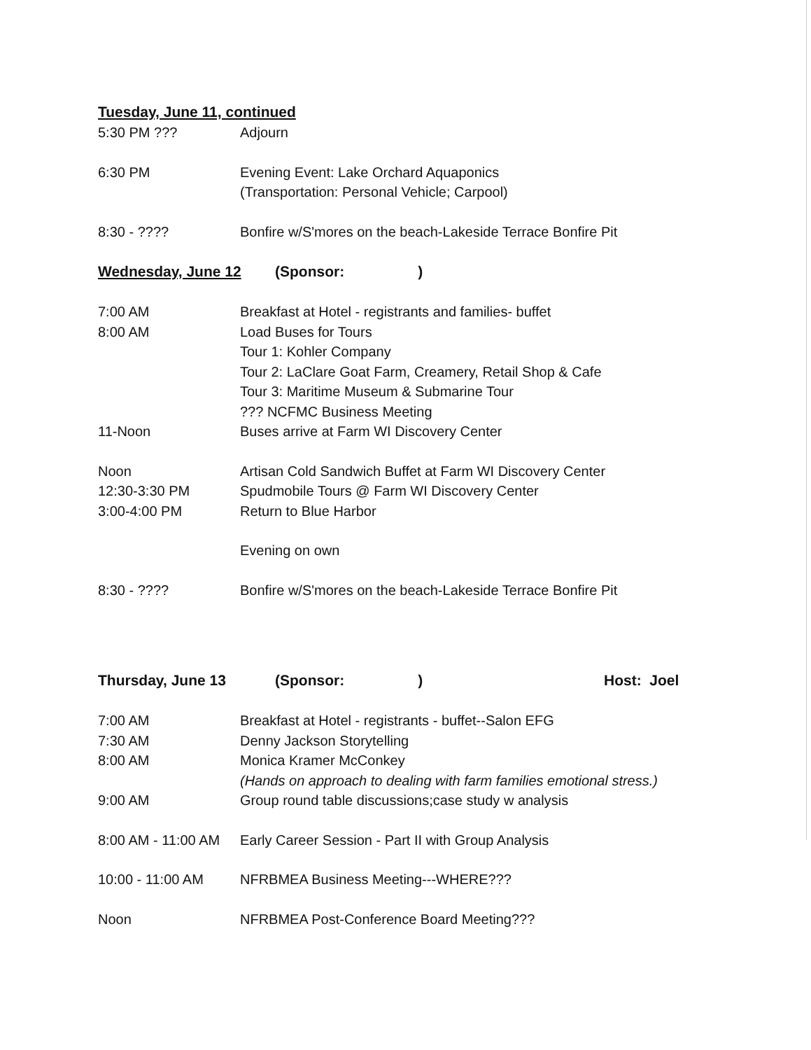Tuesday, June 11, continued
5:30 PM ??? Adjourn
6:30 PM Evening Event: Lake Orchard Aquaponics
(Transportation: Personal Vehicle; Carpool)
8:30 - ???? Bonfire w/S'mores on the beach-Lakeside Terrace Bonfire Pit
Wednesday, June 12 (Sponsor: )
7:00 AM Breakfast at Hotel - registrants and families- buffet
8:00 AM Load Buses for Tours
Tour 1: Kohler Company
Tour 2: LaClare Goat Farm, Creamery, Retail Shop & Cafe
Tour 3: Maritime Museum & Submarine Tour
??? NCFMC Business Meeting
11-Noon Buses arrive at Farm WI Discovery Center
Noon Artisan Cold Sandwich Buffet at Farm WI Discovery Center
12:30-3:30 PM Spudmobile Tours @ Farm WI Discovery Center
3:00-4:00 PM Return to Blue Harbor
Evening on own
8:30 - ???? Bonfire w/S'mores on the beach-Lakeside Terrace Bonfire Pit
Thursday, June 13 (Sponsor: ) Host: Joel
7:00 AM Breakfast at Hotel - registrants - buffet--Salon EFG
7:30 AM Denny Jackson Storytelling
8:00 AM Monica Kramer McConkey
(Hands on approach to dealing with farm families emotional stress.)
9:00 AM Group round table discussions;case study w analysis
8:00 AM - 11:00 AM
Early Career Session - Part II with Group Analysis
10:00 - 11:00 AM NFRBMEA Business Meeting---WHERE???
Noon NFRBMEA Post-Conference Board Meeting???